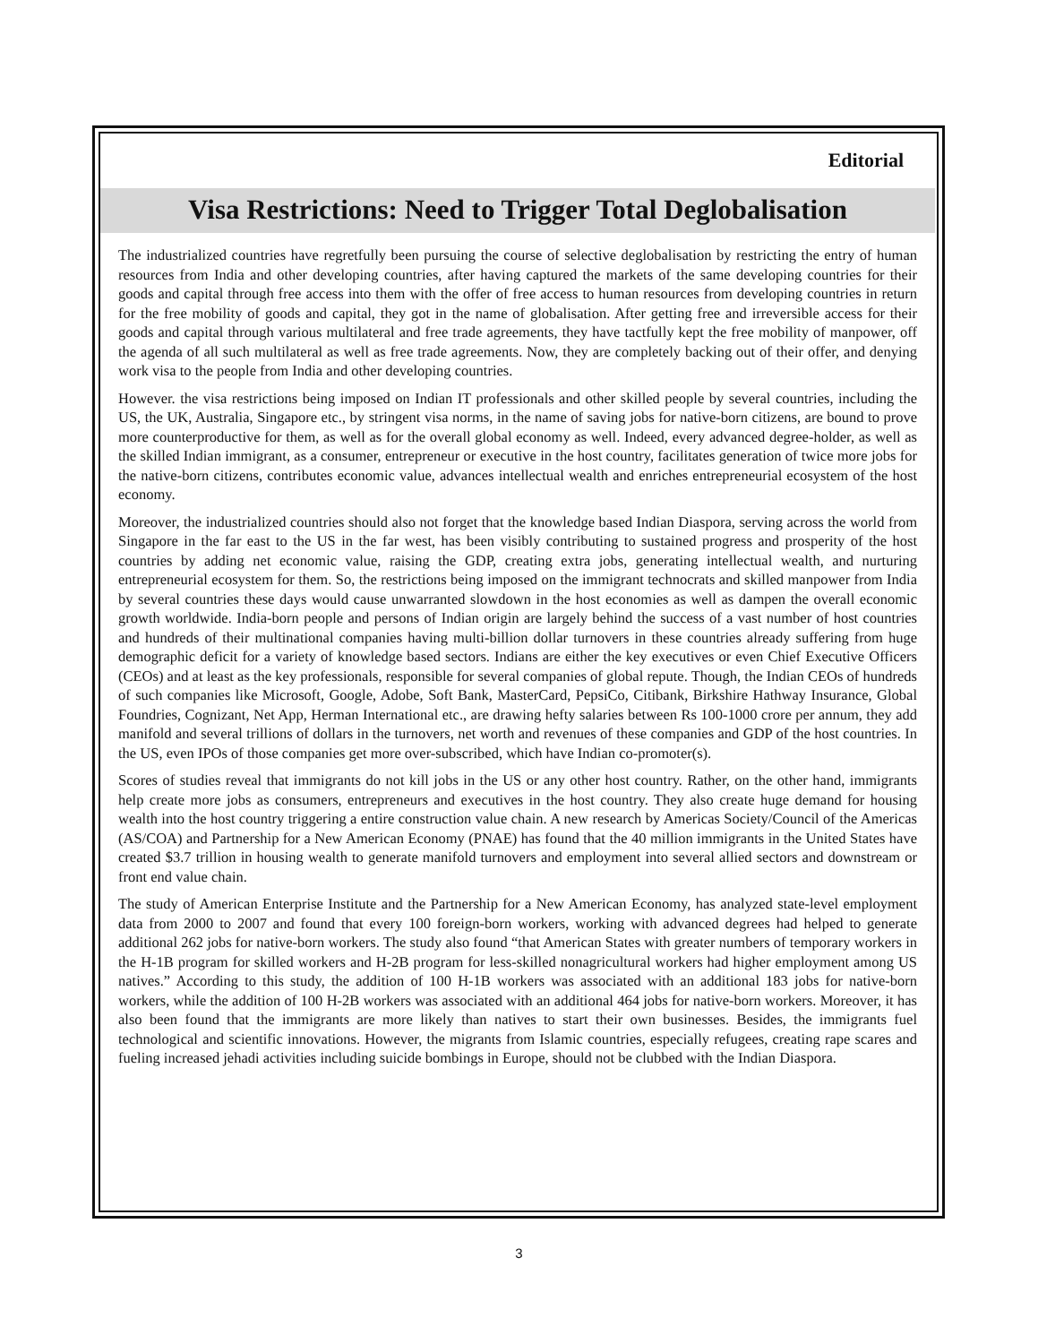Editorial
Visa Restrictions: Need to Trigger Total Deglobalisation
The industrialized countries have regretfully been pursuing the course of selective deglobalisation by restricting the entry of human resources from India and other developing countries, after having captured the markets of the same developing countries for their goods and capital through free access into them with the offer of free access to human resources from developing countries in return for the free mobility of goods and capital, they got in the name of globalisation. After getting free and irreversible access for their goods and capital through various multilateral and free trade agreements, they have tactfully kept the free mobility of manpower, off the agenda of all such multilateral as well as free trade agreements. Now, they are completely backing out of their offer, and denying work visa to the people from India and other developing countries.
However. the visa restrictions being imposed on Indian IT professionals and other skilled people by several countries, including the US, the UK, Australia, Singapore etc., by stringent visa norms, in the name of saving jobs for native-born citizens, are bound to prove more counterproductive for them, as well as for the overall global economy as well. Indeed, every advanced degree-holder, as well as the skilled Indian immigrant, as a consumer, entrepreneur or executive in the host country, facilitates generation of twice more jobs for the native-born citizens, contributes economic value, advances intellectual wealth and enriches entrepreneurial ecosystem of the host economy.
Moreover, the industrialized countries should also not forget that the knowledge based Indian Diaspora, serving across the world from Singapore in the far east to the US in the far west, has been visibly contributing to sustained progress and prosperity of the host countries by adding net economic value, raising the GDP, creating extra jobs, generating intellectual wealth, and nurturing entrepreneurial ecosystem for them. So, the restrictions being imposed on the immigrant technocrats and skilled manpower from India by several countries these days would cause unwarranted slowdown in the host economies as well as dampen the overall economic growth worldwide. India-born people and persons of Indian origin are largely behind the success of a vast number of host countries and hundreds of their multinational companies having multi-billion dollar turnovers in these countries already suffering from huge demographic deficit for a variety of knowledge based sectors. Indians are either the key executives or even Chief Executive Officers (CEOs) and at least as the key professionals, responsible for several companies of global repute. Though, the Indian CEOs of hundreds of such companies like Microsoft, Google, Adobe, Soft Bank, MasterCard, PepsiCo, Citibank, Birkshire Hathway Insurance, Global Foundries, Cognizant, Net App, Herman International etc., are drawing hefty salaries between Rs 100-1000 crore per annum, they add manifold and several trillions of dollars in the turnovers, net worth and revenues of these companies and GDP of the host countries. In the US, even IPOs of those companies get more over-subscribed, which have Indian co-promoter(s).
Scores of studies reveal that immigrants do not kill jobs in the US or any other host country. Rather, on the other hand, immigrants help create more jobs as consumers, entrepreneurs and executives in the host country. They also create huge demand for housing wealth into the host country triggering a entire construction value chain. A new research by Americas Society/Council of the Americas (AS/COA) and Partnership for a New American Economy (PNAE) has found that the 40 million immigrants in the United States have created $3.7 trillion in housing wealth to generate manifold turnovers and employment into several allied sectors and downstream or front end value chain.
The study of American Enterprise Institute and the Partnership for a New American Economy, has analyzed state-level employment data from 2000 to 2007 and found that every 100 foreign-born workers, working with advanced degrees had helped to generate additional 262 jobs for native-born workers. The study also found “that American States with greater numbers of temporary workers in the H-1B program for skilled workers and H-2B program for less-skilled nonagricultural workers had higher employment among US natives.” According to this study, the addition of 100 H-1B workers was associated with an additional 183 jobs for native-born workers, while the addition of 100 H-2B workers was associated with an additional 464 jobs for native-born workers. Moreover, it has also been found that the immigrants are more likely than natives to start their own businesses. Besides, the immigrants fuel technological and scientific innovations. However, the migrants from Islamic countries, especially refugees, creating rape scares and fueling increased jehadi activities including suicide bombings in Europe, should not be clubbed with the Indian Diaspora.
3